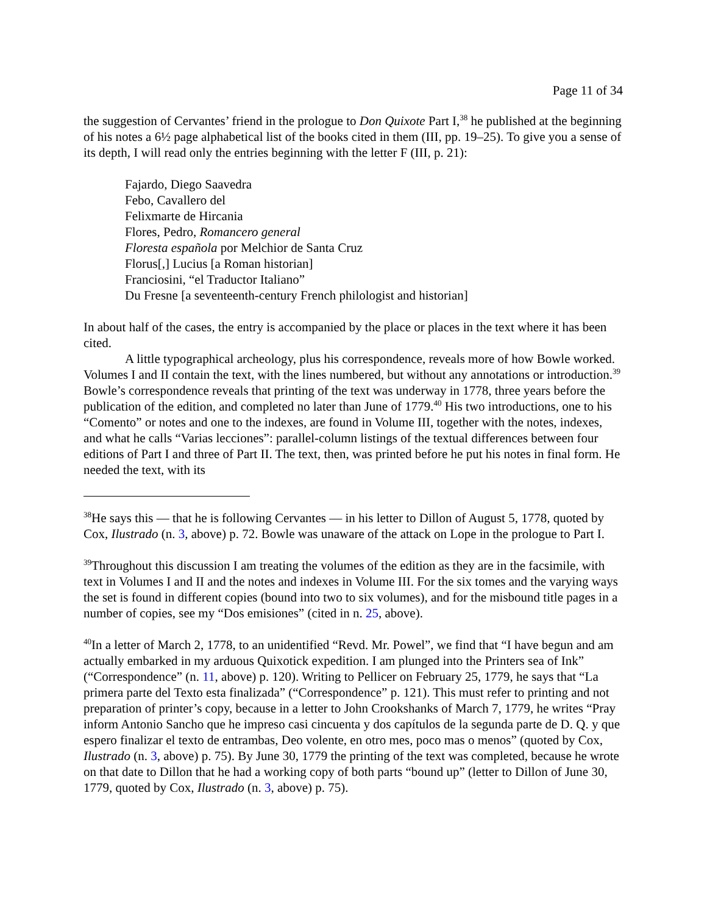Page 11 of 34
the suggestion of Cervantes’ friend in the prologue to Don Quixote Part I,<sup>38</sup> he published at the beginning of his notes a 6½ page alphabetical list of the books cited in them (III, pp. 19–25). To give you a sense of its depth, I will read only the entries beginning with the letter F (III, p. 21):
Fajardo, Diego Saavedra
Febo, Cavallero del
Felixmarte de Hircania
Flores, Pedro, Romancero general
Floresta española por Melchior de Santa Cruz
Florus[,] Lucius [a Roman historian]
Franciosini, “el Traductor Italiano”
Du Fresne [a seventeenth-century French philologist and historian]
In about half of the cases, the entry is accompanied by the place or places in the text where it has been cited.
A little typographical archeology, plus his correspondence, reveals more of how Bowle worked. Volumes I and II contain the text, with the lines numbered, but without any annotations or introduction.<sup>39</sup> Bowle’s correspondence reveals that printing of the text was underway in 1778, three years before the publication of the edition, and completed no later than June of 1779.<sup>40</sup> His two introductions, one to his “Comento” or notes and one to the indexes, are found in Volume III, together with the notes, indexes, and what he calls “Varias lecciones”: parallel-column listings of the textual differences between four editions of Part I and three of Part II. The text, then, was printed before he put his notes in final form. He needed the text, with its
<sup>38</sup>He says this — that he is following Cervantes — in his letter to Dillon of August 5, 1778, quoted by Cox, Ilustrado (n. 3, above) p. 72. Bowle was unaware of the attack on Lope in the prologue to Part I.
<sup>39</sup> Throughout this discussion I am treating the volumes of the edition as they are in the facsimile, with text in Volumes I and II and the notes and indexes in Volume III. For the six tomes and the varying ways the set is found in different copies (bound into two to six volumes), and for the misbound title pages in a number of copies, see my “Dos emisiones” (cited in n. 25, above).
<sup>40</sup> In a letter of March 2, 1778, to an unidentified “Revd. Mr. Powel”, we find that “I have begun and am actually embarked in my arduous Quixotick expedition. I am plunged into the Printers sea of Ink” (“Correspondence” (n. 11, above) p. 120). Writing to Pellicer on February 25, 1779, he says that “La primera parte del Texto esta finalizada” (“Correspondence” p. 121). This must refer to printing and not preparation of printer’s copy, because in a letter to John Crookshanks of March 7, 1779, he writes “Pray inform Antonio Sancho que he impreso casi cincuenta y dos capítulos de la segunda parte de D. Q. y que espero finalizar el texto de entrambas, Deo volente, en otro mes, poco mas o menos” (quoted by Cox, Ilustrado (n. 3, above) p. 75). By June 30, 1779 the printing of the text was completed, because he wrote on that date to Dillon that he had a working copy of both parts “bound up” (letter to Dillon of June 30, 1779, quoted by Cox, Ilustrado (n. 3, above) p. 75).